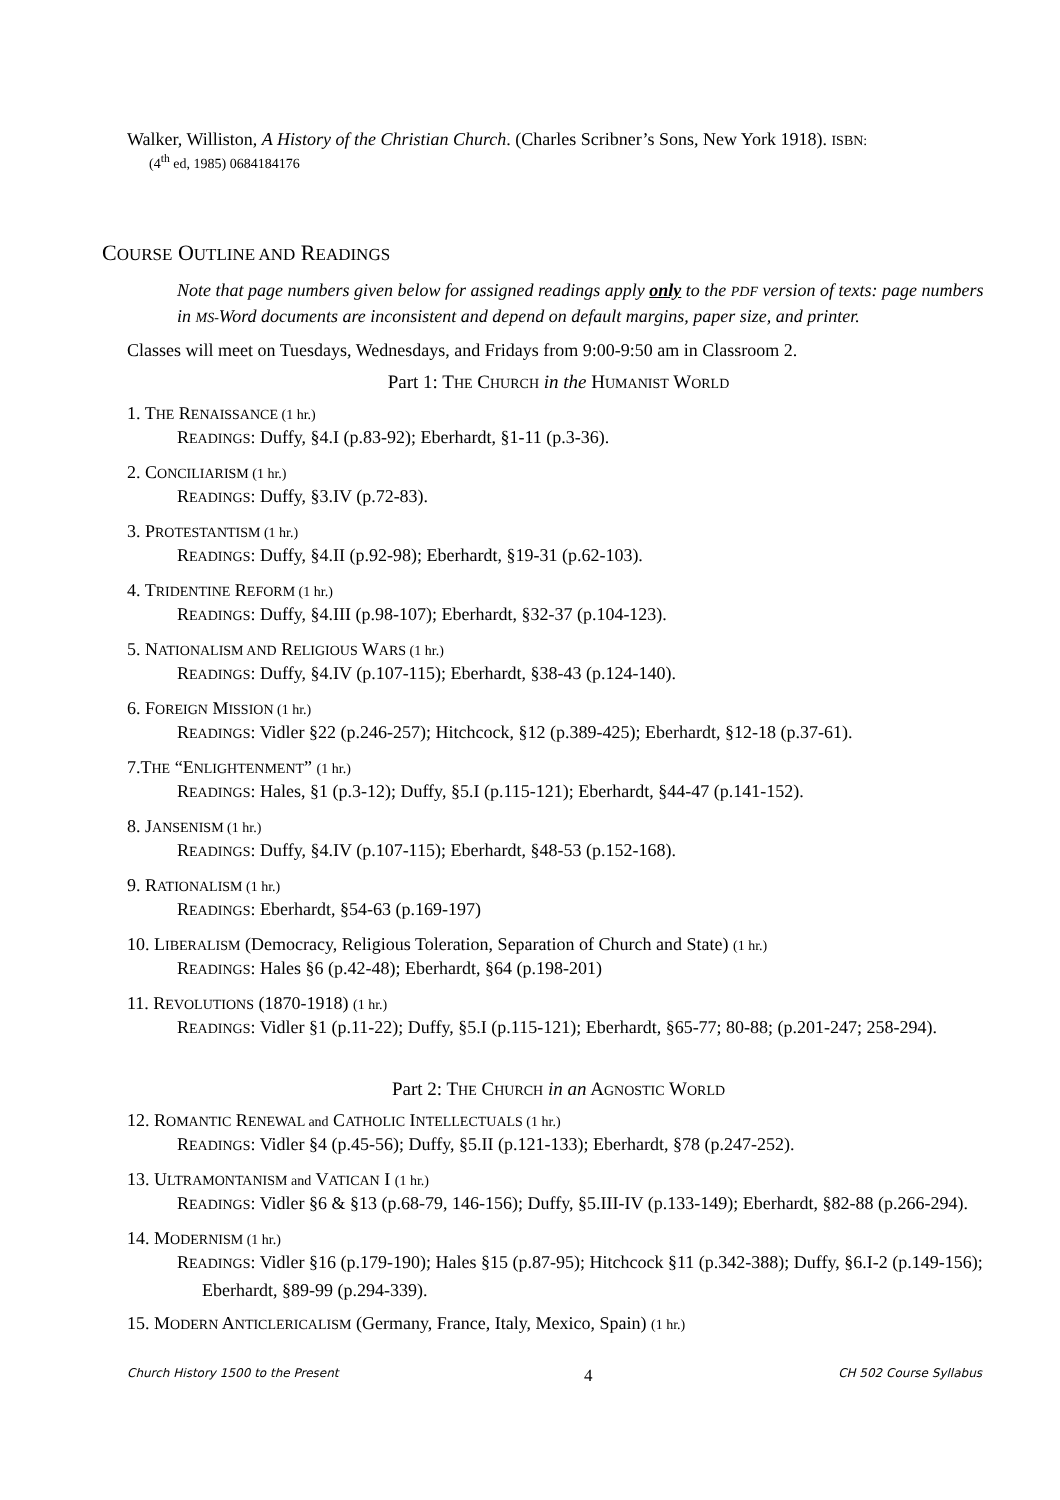Walker, Williston, A History of the Christian Church. (Charles Scribner’s Sons, New York 1918). ISBN:
(4<sup>th</sup> ed, 1985) 0684184176
COURSE OUTLINE AND READINGS
Note that page numbers given below for assigned readings apply only to the PDF version of texts: page numbers in MS-Word documents are inconsistent and depend on default margins, paper size, and printer.
Classes will meet on Tuesdays, Wednesdays, and Fridays from 9:00-9:50 am in Classroom 2.
Part 1: THE CHURCH in the HUMANIST WORLD
1. THE RENAISSANCE (1 hr.)
READINGS: Duffy, §4.I (p.83-92); Eberhardt, §1-11 (p.3-36).
2. CONCILIARISM (1 hr.)
READINGS: Duffy, §3.IV (p.72-83).
3. PROTESTANTISM (1 hr.)
READINGS: Duffy, §4.II (p.92-98); Eberhardt, §19-31 (p.62-103).
4. TRIDENTINE REFORM (1 hr.)
READINGS: Duffy, §4.III (p.98-107); Eberhardt, §32-37 (p.104-123).
5. NATIONALISM AND RELIGIOUS WARS (1 hr.)
READINGS: Duffy, §4.IV (p.107-115); Eberhardt, §38-43 (p.124-140).
6. FOREIGN MISSION (1 hr.)
READINGS: Vidler §22 (p.246-257); Hitchcock, §12 (p.389-425); Eberhardt, §12-18 (p.37-61).
7.THE “ENLIGHTENMENT” (1 hr.)
READINGS: Hales, §1 (p.3-12); Duffy, §5.I (p.115-121); Eberhardt, §44-47 (p.141-152).
8. JANSENISM (1 hr.)
READINGS: Duffy, §4.IV (p.107-115); Eberhardt, §48-53 (p.152-168).
9. RATIONALISM (1 hr.)
READINGS: Eberhardt, §54-63 (p.169-197)
10. LIBERALISM (Democracy, Religious Toleration, Separation of Church and State) (1 hr.)
READINGS: Hales §6 (p.42-48); Eberhardt, §64 (p.198-201)
11. REVOLUTIONS (1870-1918) (1 hr.)
READINGS: Vidler §1 (p.11-22); Duffy, §5.I (p.115-121); Eberhardt, §65-77; 80-88; (p.201-247; 258-294).
Part 2: THE CHURCH in an AGNOSTIC WORLD
12. ROMANTIC RENEWAL and CATHOLIC INTELLECTUALS (1 hr.)
READINGS: Vidler §4 (p.45-56); Duffy, §5.II (p.121-133); Eberhardt, §78 (p.247-252).
13. ULTRAMONTANISM and VATICAN I (1 hr.)
READINGS: Vidler §6 & §13 (p.68-79, 146-156); Duffy, §5.III-IV (p.133-149); Eberhardt, §82-88 (p.266-294).
14. MODERNISM (1 hr.)
READINGS: Vidler §16 (p.179-190); Hales §15 (p.87-95); Hitchcock §11 (p.342-388); Duffy, §6.I-2 (p.149-156); Eberhardt, §89-99 (p.294-339).
15. MODERN ANTICLERICALISM (Germany, France, Italy, Mexico, Spain) (1 hr.)
Church History 1500 to the Present 4 CH 502 Course Syllabus